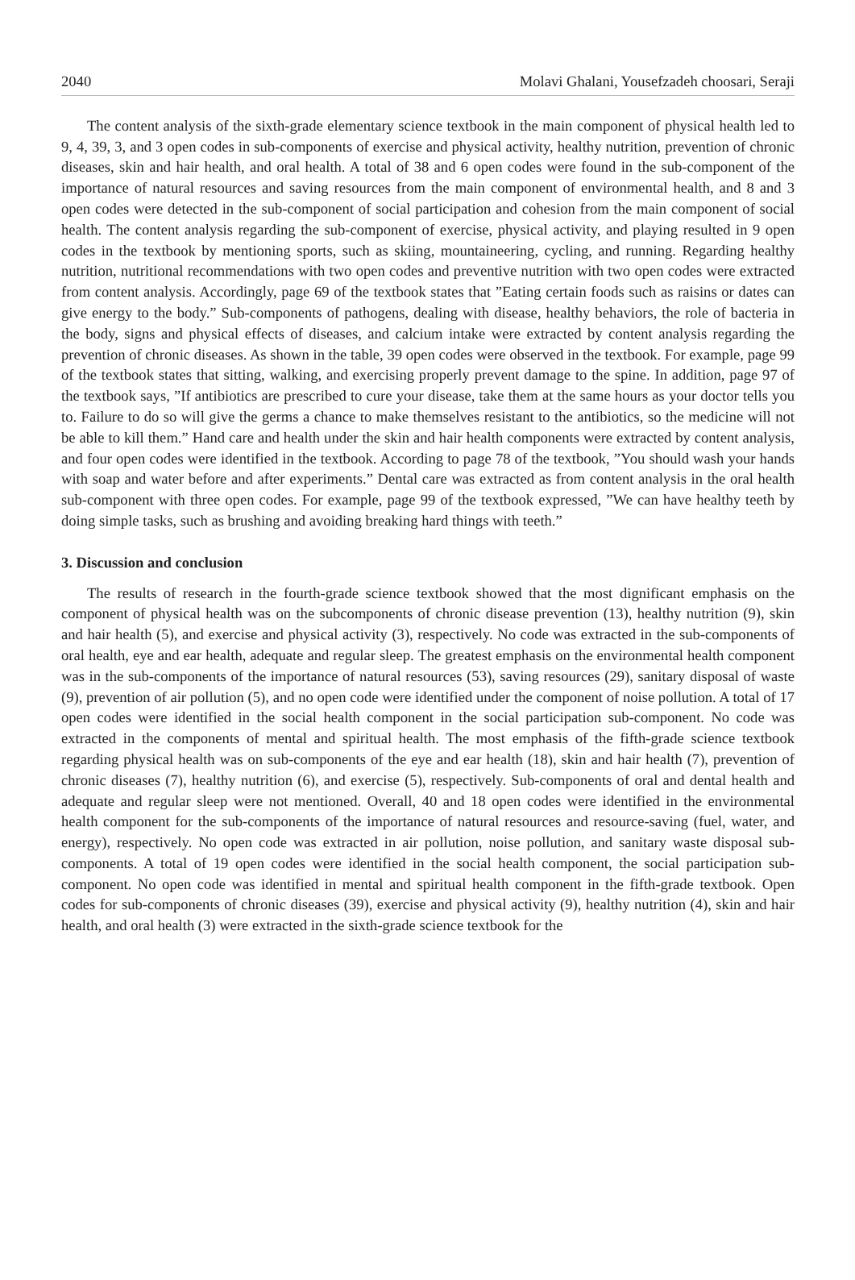2040 Molavi Ghalani, Yousefzadeh choosari, Seraji
The content analysis of the sixth-grade elementary science textbook in the main component of physical health led to 9, 4, 39, 3, and 3 open codes in sub-components of exercise and physical activity, healthy nutrition, prevention of chronic diseases, skin and hair health, and oral health. A total of 38 and 6 open codes were found in the sub-component of the importance of natural resources and saving resources from the main component of environmental health, and 8 and 3 open codes were detected in the sub-component of social participation and cohesion from the main component of social health. The content analysis regarding the sub-component of exercise, physical activity, and playing resulted in 9 open codes in the textbook by mentioning sports, such as skiing, mountaineering, cycling, and running. Regarding healthy nutrition, nutritional recommendations with two open codes and preventive nutrition with two open codes were extracted from content analysis. Accordingly, page 69 of the textbook states that ”Eating certain foods such as raisins or dates can give energy to the body.” Sub-components of pathogens, dealing with disease, healthy behaviors, the role of bacteria in the body, signs and physical effects of diseases, and calcium intake were extracted by content analysis regarding the prevention of chronic diseases. As shown in the table, 39 open codes were observed in the textbook. For example, page 99 of the textbook states that sitting, walking, and exercising properly prevent damage to the spine. In addition, page 97 of the textbook says, ”If antibiotics are prescribed to cure your disease, take them at the same hours as your doctor tells you to. Failure to do so will give the germs a chance to make themselves resistant to the antibiotics, so the medicine will not be able to kill them.” Hand care and health under the skin and hair health components were extracted by content analysis, and four open codes were identified in the textbook. According to page 78 of the textbook, ”You should wash your hands with soap and water before and after experiments.” Dental care was extracted as from content analysis in the oral health sub-component with three open codes. For example, page 99 of the textbook expressed, ”We can have healthy teeth by doing simple tasks, such as brushing and avoiding breaking hard things with teeth.”
3. Discussion and conclusion
The results of research in the fourth-grade science textbook showed that the most dignificant emphasis on the component of physical health was on the subcomponents of chronic disease prevention (13), healthy nutrition (9), skin and hair health (5), and exercise and physical activity (3), respectively. No code was extracted in the sub-components of oral health, eye and ear health, adequate and regular sleep. The greatest emphasis on the environmental health component was in the sub-components of the importance of natural resources (53), saving resources (29), sanitary disposal of waste (9), prevention of air pollution (5), and no open code were identified under the component of noise pollution. A total of 17 open codes were identified in the social health component in the social participation sub-component. No code was extracted in the components of mental and spiritual health. The most emphasis of the fifth-grade science textbook regarding physical health was on sub-components of the eye and ear health (18), skin and hair health (7), prevention of chronic diseases (7), healthy nutrition (6), and exercise (5), respectively. Sub-components of oral and dental health and adequate and regular sleep were not mentioned. Overall, 40 and 18 open codes were identified in the environmental health component for the sub-components of the importance of natural resources and resource-saving (fuel, water, and energy), respectively. No open code was extracted in air pollution, noise pollution, and sanitary waste disposal sub-components. A total of 19 open codes were identified in the social health component, the social participation sub-component. No open code was identified in mental and spiritual health component in the fifth-grade textbook. Open codes for sub-components of chronic diseases (39), exercise and physical activity (9), healthy nutrition (4), skin and hair health, and oral health (3) were extracted in the sixth-grade science textbook for the